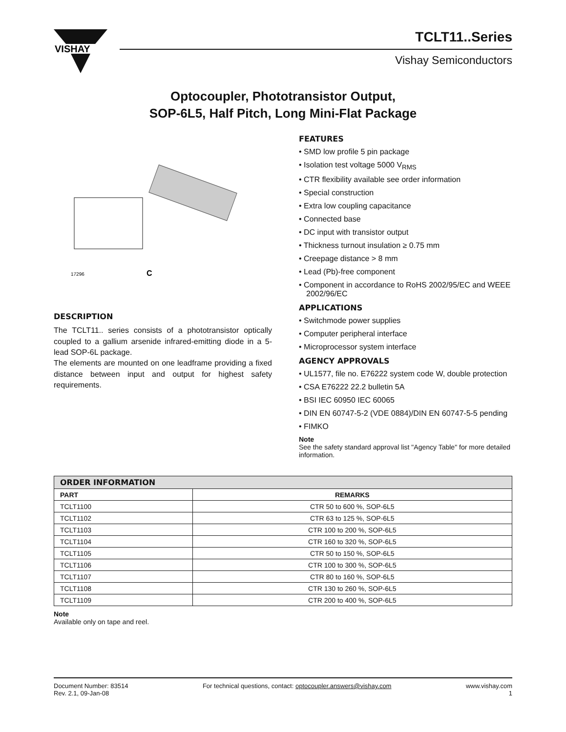VISHAY
TCLT11..Series
Vishay Semiconductors
Optocoupler, Phototransistor Output,
SOP-6L5, Half Pitch, Long Mini-Flat Package
17296
C
DESCRIPTION
The TCLT11.. series consists of a phototransistor optically coupled to a gallium arsenide infrared-emitting diode in a 5-lead SOP-6L package.
The elements are mounted on one leadframe providing a fixed distance between input and output for highest safety requirements.
FEATURES
• SMD low profile 5 pin package
• Isolation test voltage 5000 V<sub>RMS</sub>
• CTR flexibility available see order information
• Special construction
• Extra low coupling capacitance
• Connected base
• DC input with transistor output
• Thickness turnout insulation ≥ 0.75 mm
• Creepage distance > 8 mm
• Lead (Pb)-free component
• Component in accordance to RoHS 2002/95/EC and WEEE 2002/96/EC
APPLICATIONS
• Switchmode power supplies
• Computer peripheral interface
• Microprocessor system interface
AGENCY APPROVALS
• UL1577, file no. E76222 system code W, double protection
• CSA E76222 22.2 bulletin 5A
• BSI IEC 60950 IEC 60065
• DIN EN 60747-5-2 (VDE 0884)/DIN EN 60747-5-5 pending
• FIMKO
Note
See the safety standard approval list "Agency Table" for more detailed information.
| ORDER INFORMATION | |
| --- | --- |
| PART | REMARKS |
| TCLT1100 | CTR 50 to 600 %, SOP-6L5 |
| TCLT1102 | CTR 63 to 125 %, SOP-6L5 |
| TCLT1103 | CTR 100 to 200 %, SOP-6L5 |
| TCLT1104 | CTR 160 to 320 %, SOP-6L5 |
| TCLT1105 | CTR 50 to 150 %, SOP-6L5 |
| TCLT1106 | CTR 100 to 300 %, SOP-6L5 |
| TCLT1107 | CTR 80 to 160 %, SOP-6L5 |
| TCLT1108 | CTR 130 to 260 %, SOP-6L5 |
| TCLT1109 | CTR 200 to 400 %, SOP-6L5 |
Note
Available only on tape and reel.
Document Number: 83514
Rev. 2.1, 09-Jan-08
For technical questions, contact: optocoupler.answers@vishay.com
www.vishay.com
1